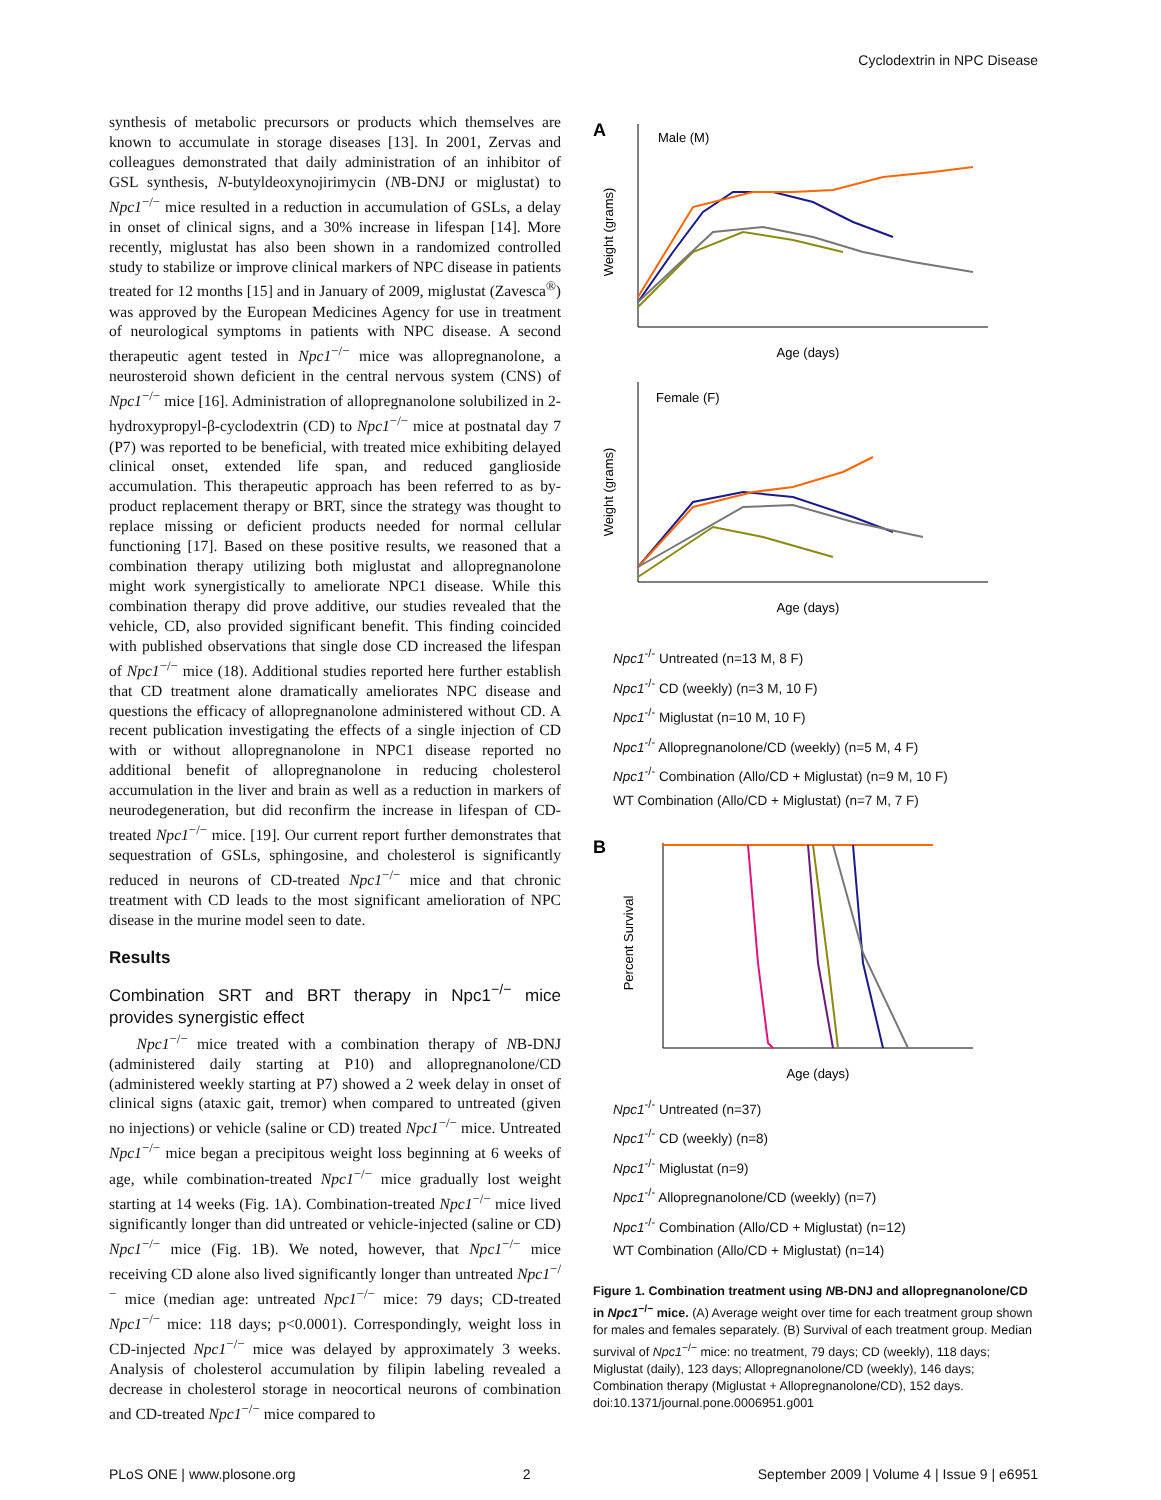Cyclodextrin in NPC Disease
synthesis of metabolic precursors or products which themselves are known to accumulate in storage diseases [13]. In 2001, Zervas and colleagues demonstrated that daily administration of an inhibitor of GSL synthesis, N-butyldeoxynojirimycin (NB-DNJ or miglustat) to Npc1<sup>−/−</sup> mice resulted in a reduction in accumulation of GSLs, a delay in onset of clinical signs, and a 30% increase in lifespan [14]. More recently, miglustat has also been shown in a randomized controlled study to stabilize or improve clinical markers of NPC disease in patients treated for 12 months [15] and in January of 2009, miglustat (Zavesca<sup>®</sup>) was approved by the European Medicines Agency for use in treatment of neurological symptoms in patients with NPC disease. A second therapeutic agent tested in Npc1<sup>−/−</sup> mice was allopregnanolone, a neurosteroid shown deficient in the central nervous system (CNS) of Npc1<sup>−/−</sup> mice [16]. Administration of allopregnanolone solubilized in 2-hydroxypropyl-β-cyclodextrin (CD) to Npc1<sup>−/−</sup> mice at postnatal day 7 (P7) was reported to be beneficial, with treated mice exhibiting delayed clinical onset, extended life span, and reduced ganglioside accumulation. This therapeutic approach has been referred to as by-product replacement therapy or BRT, since the strategy was thought to replace missing or deficient products needed for normal cellular functioning [17]. Based on these positive results, we reasoned that a combination therapy utilizing both miglustat and allopregnanolone might work synergistically to ameliorate NPC1 disease. While this combination therapy did prove additive, our studies revealed that the vehicle, CD, also provided significant benefit. This finding coincided with published observations that single dose CD increased the lifespan of Npc1<sup>−/−</sup> mice (18). Additional studies reported here further establish that CD treatment alone dramatically ameliorates NPC disease and questions the efficacy of allopregnanolone administered without CD. A recent publication investigating the effects of a single injection of CD with or without allopregnanolone in NPC1 disease reported no additional benefit of allopregnanolone in reducing cholesterol accumulation in the liver and brain as well as a reduction in markers of neurodegeneration, but did reconfirm the increase in lifespan of CD-treated Npc1<sup>−/−</sup> mice. [19]. Our current report further demonstrates that sequestration of GSLs, sphingosine, and cholesterol is significantly reduced in neurons of CD-treated Npc1<sup>−/−</sup> mice and that chronic treatment with CD leads to the most significant amelioration of NPC disease in the murine model seen to date.
Results
Combination SRT and BRT therapy in Npc1<sup>−/−</sup> mice provides synergistic effect
Npc1<sup>−/−</sup> mice treated with a combination therapy of NB-DNJ (administered daily starting at P10) and allopregnanolone/CD (administered weekly starting at P7) showed a 2 week delay in onset of clinical signs (ataxic gait, tremor) when compared to untreated (given no injections) or vehicle (saline or CD) treated Npc1<sup>−/−</sup> mice. Untreated Npc1<sup>−/−</sup> mice began a precipitous weight loss beginning at 6 weeks of age, while combination-treated Npc1<sup>−/−</sup> mice gradually lost weight starting at 14 weeks (Fig. 1A). Combination-treated Npc1<sup>−/−</sup> mice lived significantly longer than did untreated or vehicle-injected (saline or CD) Npc1<sup>−/−</sup> mice (Fig. 1B). We noted, however, that Npc1<sup>−/−</sup> mice receiving CD alone also lived significantly longer than untreated Npc1<sup>−/−</sup> mice (median age: untreated Npc1<sup>−/−</sup> mice: 79 days; CD-treated Npc1<sup>−/−</sup> mice: 118 days; p<0.0001). Correspondingly, weight loss in CD-injected Npc1<sup>−/−</sup> mice was delayed by approximately 3 weeks. Analysis of cholesterol accumulation by filipin labeling revealed a decrease in cholesterol storage in neocortical neurons of combination and CD-treated Npc1<sup>−/−</sup> mice compared to
A
Male (M)
Weight (grams)
Age (days)
Female (F)
Weight (grams)
Age (days)
Npc1<sup>-/-</sup> Untreated (n=13 M, 8 F)
Npc1<sup>-/-</sup> CD (weekly) (n=3 M, 10 F)
Npc1<sup>-/-</sup> Miglustat (n=10 M, 10 F)
Npc1<sup>-/-</sup> Allopregnanolone/CD (weekly) (n=5 M, 4 F)
Npc1<sup>-/-</sup> Combination (Allo/CD + Miglustat) (n=9 M, 10 F)
WT Combination (Allo/CD + Miglustat) (n=7 M, 7 F)
B
Percent Survival
Age (days)
Npc1<sup>-/-</sup> Untreated (n=37)
Npc1<sup>-/-</sup> CD (weekly) (n=8)
Npc1<sup>-/-</sup> Miglustat (n=9)
Npc1<sup>-/-</sup> Allopregnanolone/CD (weekly) (n=7)
Npc1<sup>-/-</sup> Combination (Allo/CD + Miglustat) (n=12)
WT Combination (Allo/CD + Miglustat) (n=14)
Figure 1. Combination treatment using NB-DNJ and allopregnanolone/CD in Npc1<sup>−/−</sup> mice. (A) Average weight over time for each treatment group shown for males and females separately. (B) Survival of each treatment group. Median survival of Npc1<sup>−/−</sup> mice: no treatment, 79 days; CD (weekly), 118 days; Miglustat (daily), 123 days; Allopregnanolone/CD (weekly), 146 days; Combination therapy (Miglustat + Allopregnanolone/CD), 152 days.
doi:10.1371/journal.pone.0006951.g001
PLoS ONE | www.plosone.org 2 September 2009 | Volume 4 | Issue 9 | e6951